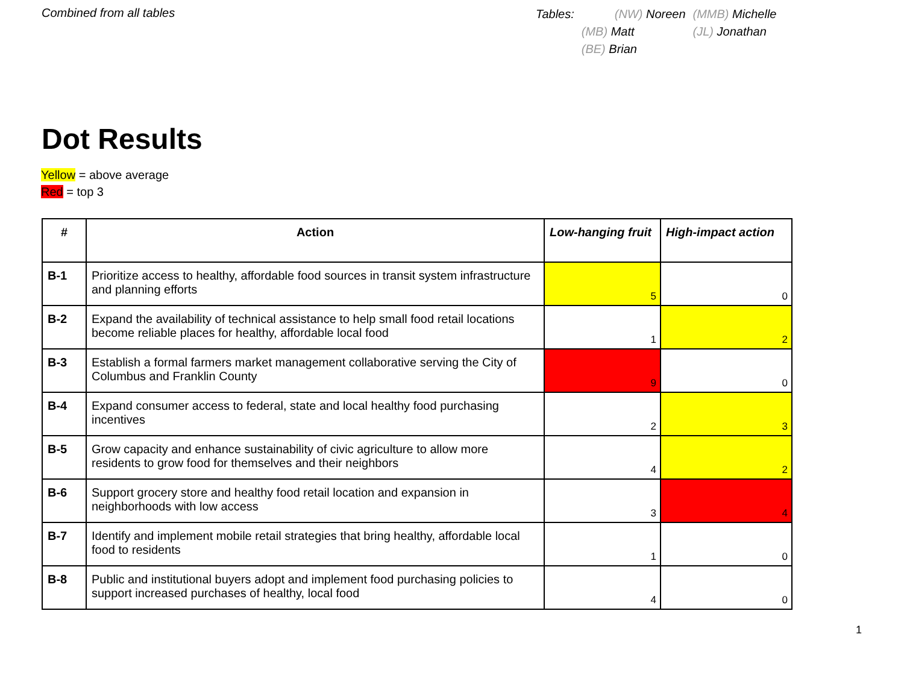Combined from all tables
| Tables: | (NW) Noreen | (MMB) Michelle |
| | (MB) Matt | (JL) Jonathan |
| | (BE) Brian | |
Dot Results
Yellow = above average
Red = top 3
| # | Action | Low-hanging fruit | High-impact action |
| --- | --- | --- | --- |
| B-1 | Prioritize access to healthy, affordable food sources in transit system infrastructure and planning efforts | 5 | 0 |
| B-2 | Expand the availability of technical assistance to help small food retail locations become reliable places for healthy, affordable local food | 1 | 2 |
| B-3 | Establish a formal farmers market management collaborative serving the City of Columbus and Franklin County | 9 | 0 |
| B-4 | Expand consumer access to federal, state and local healthy food purchasing incentives | 2 | 3 |
| B-5 | Grow capacity and enhance sustainability of civic agriculture to allow more residents to grow food for themselves and their neighbors | 4 | 2 |
| B-6 | Support grocery store and healthy food retail location and expansion in neighborhoods with low access | 3 | 4 |
| B-7 | Identify and implement mobile retail strategies that bring healthy, affordable local food to residents | 1 | 0 |
| B-8 | Public and institutional buyers adopt and implement food purchasing policies to support increased purchases of healthy, local food | 4 | 0 |
1